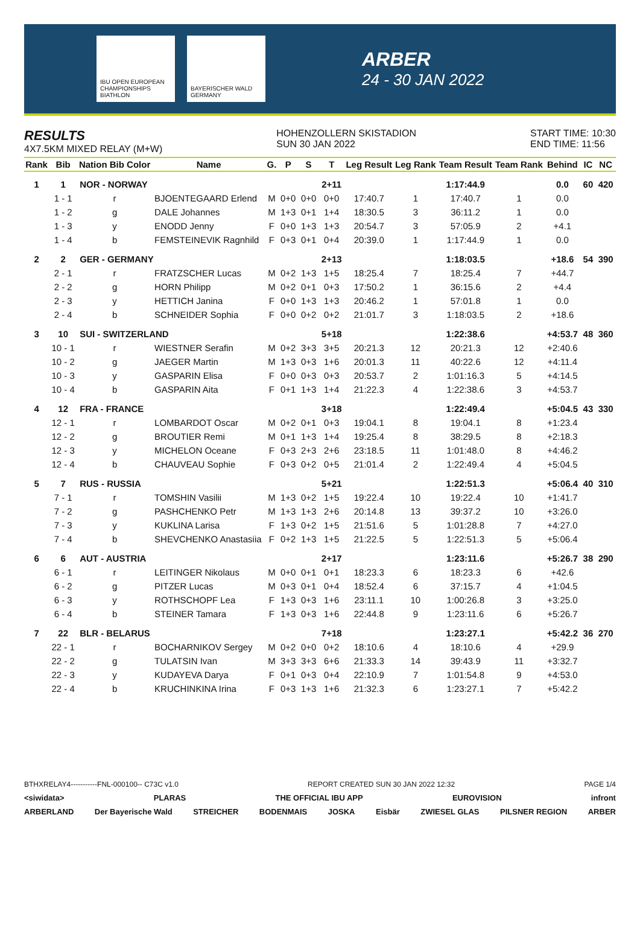IBU OPEN EUROPEAN CHAMPIONSHIPS BIATHLON
BAYERISCHER WALD GERMANY
ARBER
24 - 30 JAN 2022
RESULTS
4X7.5KM MIXED RELAY (M+W)
HOHENZOLLERN SKISTADION
SUN 30 JAN 2022
START TIME: 10:30
END TIME: 11:56
| Rank | Bib | Nation Bib Color | Name | G. | P | S | T | Leg Result | Leg Rank | Team Result | Team Rank | Behind | IC | NC |
| --- | --- | --- | --- | --- | --- | --- | --- | --- | --- | --- | --- | --- | --- | --- |
| 1 | 1 | NOR - NORWAY | | | | | 2+11 | | | 1:17:44.9 | | 0.0 | 60 | 420 |
| | 1 - 1 | r | BJOENTEGAARD Erlend | M | 0+0 | 0+0 | 0+0 | 17:40.7 | 1 | 17:40.7 | 1 | 0.0 | | |
| | 1 - 2 | g | DALE Johannes | M | 1+3 | 0+1 | 1+4 | 18:30.5 | 3 | 36:11.2 | 1 | 0.0 | | |
| | 1 - 3 | y | ENODD Jenny | F | 0+0 | 1+3 | 1+3 | 20:54.7 | 3 | 57:05.9 | 2 | +4.1 | | |
| | 1 - 4 | b | FEMSTEINEVIK Ragnhild | F | 0+3 | 0+1 | 0+4 | 20:39.0 | 1 | 1:17:44.9 | 1 | 0.0 | | |
| 2 | 2 | GER - GERMANY | | | | | 2+13 | | | 1:18:03.5 | | +18.6 | 54 | 390 |
| | 2 - 1 | r | FRATZSCHER Lucas | M | 0+2 | 1+3 | 1+5 | 18:25.4 | 7 | 18:25.4 | 7 | +44.7 | | |
| | 2 - 2 | g | HORN Philipp | M | 0+2 | 0+1 | 0+3 | 17:50.2 | 1 | 36:15.6 | 2 | +4.4 | | |
| | 2 - 3 | y | HETTICH Janina | F | 0+0 | 1+3 | 1+3 | 20:46.2 | 1 | 57:01.8 | 1 | 0.0 | | |
| | 2 - 4 | b | SCHNEIDER Sophia | F | 0+0 | 0+2 | 0+2 | 21:01.7 | 3 | 1:18:03.5 | 2 | +18.6 | | |
| 3 | 10 | SUI - SWITZERLAND | | | | | 5+18 | | | 1:22:38.6 | | +4:53.7 | 48 | 360 |
| | 10 - 1 | r | WIESTNER Serafin | M | 0+2 | 3+3 | 3+5 | 20:21.3 | 12 | 20:21.3 | 12 | +2:40.6 | | |
| | 10 - 2 | g | JAEGER Martin | M | 1+3 | 0+3 | 1+6 | 20:01.3 | 11 | 40:22.6 | 12 | +4:11.4 | | |
| | 10 - 3 | y | GASPARIN Elisa | F | 0+0 | 0+3 | 0+3 | 20:53.7 | 2 | 1:01:16.3 | 5 | +4:14.5 | | |
| | 10 - 4 | b | GASPARIN Aita | F | 0+1 | 1+3 | 1+4 | 21:22.3 | 4 | 1:22:38.6 | 3 | +4:53.7 | | |
| 4 | 12 | FRA - FRANCE | | | | | 3+18 | | | 1:22:49.4 | | +5:04.5 | 43 | 330 |
| | 12 - 1 | r | LOMBARDOT Oscar | M | 0+2 | 0+1 | 0+3 | 19:04.1 | 8 | 19:04.1 | 8 | +1:23.4 | | |
| | 12 - 2 | g | BROUTIER Remi | M | 0+1 | 1+3 | 1+4 | 19:25.4 | 8 | 38:29.5 | 8 | +2:18.3 | | |
| | 12 - 3 | y | MICHELON Oceane | F | 0+3 | 2+3 | 2+6 | 23:18.5 | 11 | 1:01:48.0 | 8 | +4:46.2 | | |
| | 12 - 4 | b | CHAUVEAU Sophie | F | 0+3 | 0+2 | 0+5 | 21:01.4 | 2 | 1:22:49.4 | 4 | +5:04.5 | | |
| 5 | 7 | RUS - RUSSIA | | | | | 5+21 | | | 1:22:51.3 | | +5:06.4 | 40 | 310 |
| | 7 - 1 | r | TOMSHIN Vasilii | M | 1+3 | 0+2 | 1+5 | 19:22.4 | 10 | 19:22.4 | 10 | +1:41.7 | | |
| | 7 - 2 | g | PASHCHENKO Petr | M | 1+3 | 1+3 | 2+6 | 20:14.8 | 13 | 39:37.2 | 10 | +3:26.0 | | |
| | 7 - 3 | y | KUKLINA Larisa | F | 1+3 | 0+2 | 1+5 | 21:51.6 | 5 | 1:01:28.8 | 7 | +4:27.0 | | |
| | 7 - 4 | b | SHEVCHENKO Anastasiia | F | 0+2 | 1+3 | 1+5 | 21:22.5 | 5 | 1:22:51.3 | 5 | +5:06.4 | | |
| 6 | 6 | AUT - AUSTRIA | | | | | 2+17 | | | 1:23:11.6 | | +5:26.7 | 38 | 290 |
| | 6 - 1 | r | LEITINGER Nikolaus | M | 0+0 | 0+1 | 0+1 | 18:23.3 | 6 | 18:23.3 | 6 | +42.6 | | |
| | 6 - 2 | g | PITZER Lucas | M | 0+3 | 0+1 | 0+4 | 18:52.4 | 6 | 37:15.7 | 4 | +1:04.5 | | |
| | 6 - 3 | y | ROTHSCHOPF Lea | F | 1+3 | 0+3 | 1+6 | 23:11.1 | 10 | 1:00:26.8 | 3 | +3:25.0 | | |
| | 6 - 4 | b | STEINER Tamara | F | 1+3 | 0+3 | 1+6 | 22:44.8 | 9 | 1:23:11.6 | 6 | +5:26.7 | | |
| 7 | 22 | BLR - BELARUS | | | | | 7+18 | | | 1:23:27.1 | | +5:42.2 | 36 | 270 |
| | 22 - 1 | r | BOCHARNIKOV Sergey | M | 0+2 | 0+0 | 0+2 | 18:10.6 | 4 | 18:10.6 | 4 | +29.9 | | |
| | 22 - 2 | g | TULATSIN Ivan | M | 3+3 | 3+3 | 6+6 | 21:33.3 | 14 | 39:43.9 | 11 | +3:32.7 | | |
| | 22 - 3 | y | KUDAYEVA Darya | F | 0+1 | 0+3 | 0+4 | 22:10.9 | 7 | 1:01:54.8 | 9 | +4:53.0 | | |
| | 22 - 4 | b | KRUCHINKINA Irina | F | 0+3 | 1+3 | 1+6 | 21:32.3 | 6 | 1:23:27.1 | 7 | +5:42.2 | | |
BTHXRELAY4-----------FNL-000100-- C73C v1.0 REPORT CREATED SUN 30 JAN 2022 12:32 PAGE 1/4
<siwidata> PLARAS THE OFFICIAL IBU APP EUROVISION infront
ARBERLAND Der Bayerische Wald STREICHER BODENMAIS JOSKA Eisbär ZWIESEL GLAS PILSNER REGION ARBER